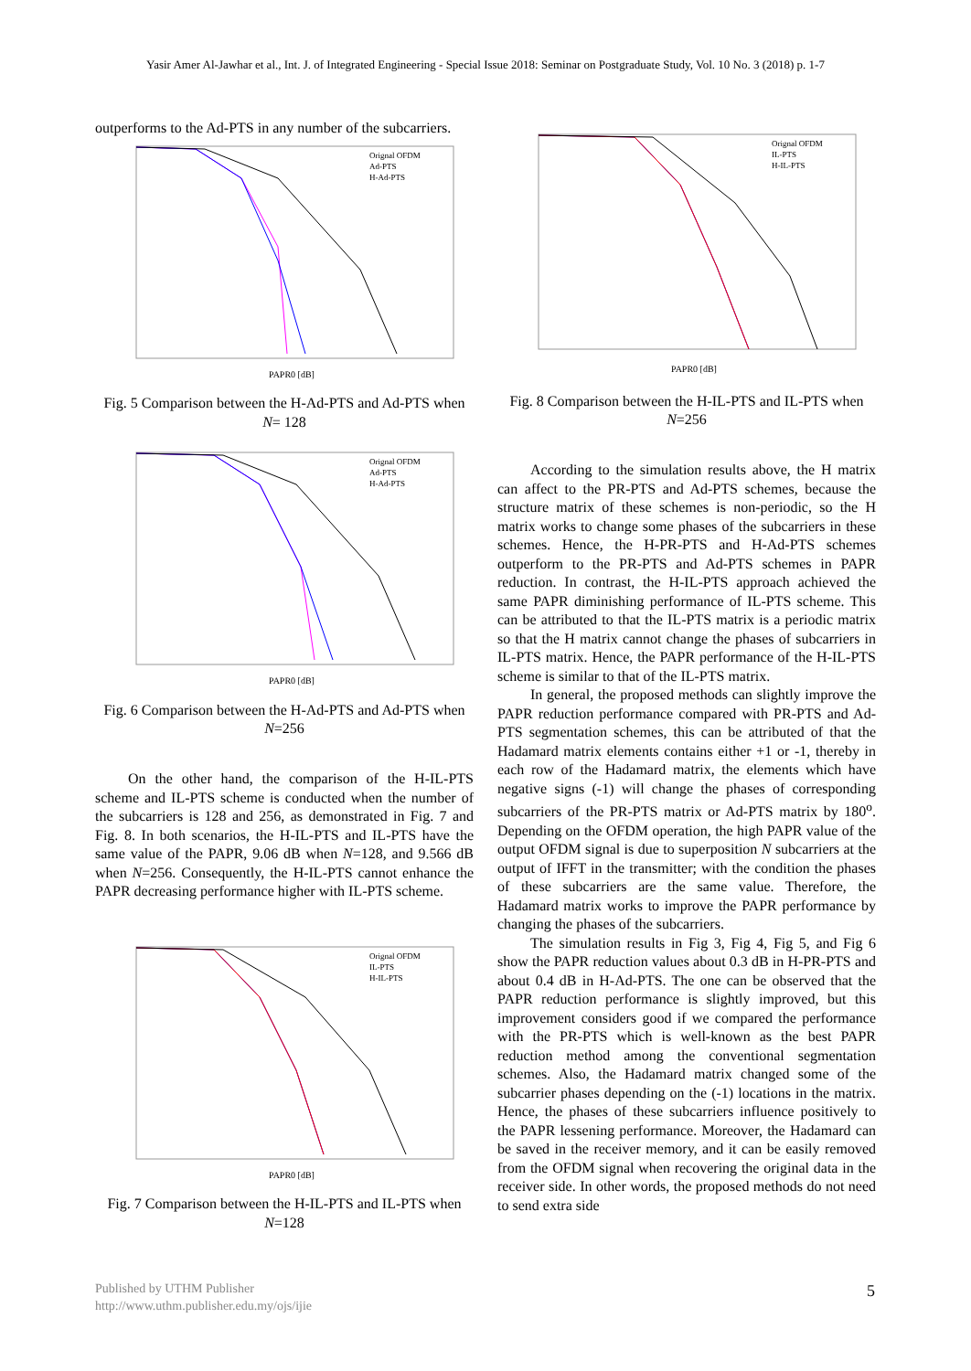Yasir Amer Al-Jawhar et al., Int. J. of Integrated Engineering - Special Issue 2018: Seminar on Postgraduate Study, Vol. 10 No. 3 (2018) p. 1-7
outperforms to the Ad-PTS in any number of the subcarriers.
PAPR0 [dB]
Orignal OFDM
Ad-PTS
H-Ad-PTS
Fig. 5 Comparison between the H-Ad-PTS and Ad-PTS when N= 128
PAPR0 [dB]
Orignal OFDM
Ad-PTS
H-Ad-PTS
Fig. 6 Comparison between the H-Ad-PTS and Ad-PTS when N=256
On the other hand, the comparison of the H-IL-PTS scheme and IL-PTS scheme is conducted when the number of the subcarriers is 128 and 256, as demonstrated in Fig. 7 and Fig. 8. In both scenarios, the H-IL-PTS and IL-PTS have the same value of the PAPR, 9.06 dB when N=128, and 9.566 dB when N=256. Consequently, the H-IL-PTS cannot enhance the PAPR decreasing performance higher with IL-PTS scheme.
PAPR0 [dB]
Orignal OFDM
IL-PTS
H-IL-PTS
Fig. 7 Comparison between the H-IL-PTS and IL-PTS when N=128
PAPR0 [dB]
Orignal OFDM
IL-PTS
H-IL-PTS
Fig. 8 Comparison between the H-IL-PTS and IL-PTS when N=256
According to the simulation results above, the H matrix can affect to the PR-PTS and Ad-PTS schemes, because the structure matrix of these schemes is non-periodic, so the H matrix works to change some phases of the subcarriers in these schemes. Hence, the H-PR-PTS and H-Ad-PTS schemes outperform to the PR-PTS and Ad-PTS schemes in PAPR reduction. In contrast, the H-IL-PTS approach achieved the same PAPR diminishing performance of IL-PTS scheme. This can be attributed to that the IL-PTS matrix is a periodic matrix so that the H matrix cannot change the phases of subcarriers in IL-PTS matrix. Hence, the PAPR performance of the H-IL-PTS scheme is similar to that of the IL-PTS matrix.
In general, the proposed methods can slightly improve the PAPR reduction performance compared with PR-PTS and Ad-PTS segmentation schemes, this can be attributed of that the Hadamard matrix elements contains either +1 or -1, thereby in each row of the Hadamard matrix, the elements which have negative signs (-1) will change the phases of corresponding subcarriers of the PR-PTS matrix or Ad-PTS matrix by 180<sup>o</sup>. Depending on the OFDM operation, the high PAPR value of the output OFDM signal is due to superposition N subcarriers at the output of IFFT in the transmitter; with the condition the phases of these subcarriers are the same value. Therefore, the Hadamard matrix works to improve the PAPR performance by changing the phases of the subcarriers.
The simulation results in Fig 3, Fig 4, Fig 5, and Fig 6 show the PAPR reduction values about 0.3 dB in H-PR-PTS and about 0.4 dB in H-Ad-PTS. The one can be observed that the PAPR reduction performance is slightly improved, but this improvement considers good if we compared the performance with the PR-PTS which is well-known as the best PAPR reduction method among the conventional segmentation schemes. Also, the Hadamard matrix changed some of the subcarrier phases depending on the (-1) locations in the matrix. Hence, the phases of these subcarriers influence positively to the PAPR lessening performance. Moreover, the Hadamard can be saved in the receiver memory, and it can be easily removed from the OFDM signal when recovering the original data in the receiver side. In other words, the proposed methods do not need to send extra side
Published by UTHM Publisher
http://www.uthm.publisher.edu.my/ojs/ijie
5